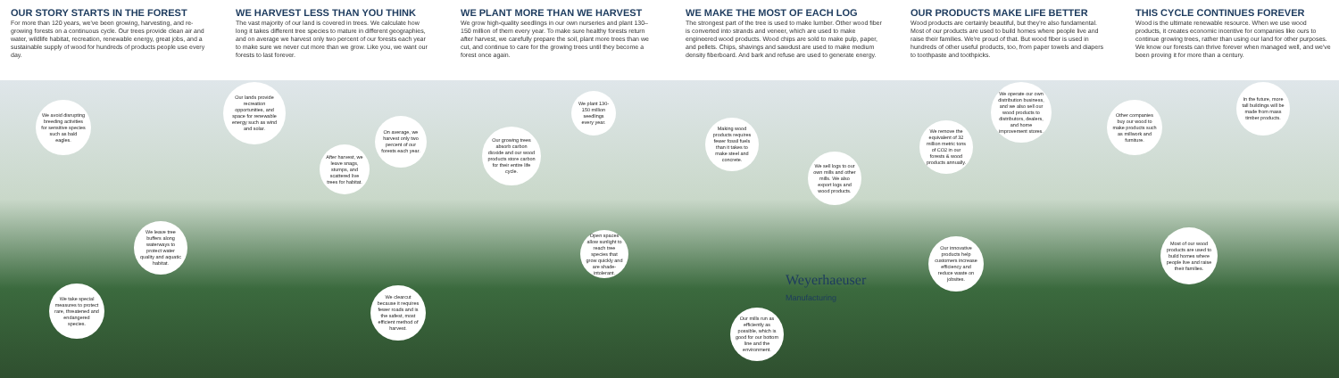OUR STORY STARTS IN THE FOREST
For more than 120 years, we've been growing, harvesting, and re-growing forests on a continuous cycle. Our trees provide clean air and water, wildlife habitat, recreation, renewable energy, great jobs, and a sustainable supply of wood for hundreds of products people use every day.
WE HARVEST LESS THAN YOU THINK
The vast majority of our land is covered in trees. We calculate how long it takes different tree species to mature in different geographies, and on average we harvest only two percent of our forests each year to make sure we never cut more than we grow. Like you, we want our forests to last forever.
WE PLANT MORE THAN WE HARVEST
We grow high-quality seedlings in our own nurseries and plant 130–150 million of them every year. To make sure healthy forests return after harvest, we carefully prepare the soil, plant more trees than we cut, and continue to care for the growing trees until they become a forest once again.
WE MAKE THE MOST OF EACH LOG
The strongest part of the tree is used to make lumber. Other wood fiber is converted into strands and veneer, which are used to make engineered wood products. Wood chips are sold to make pulp, paper, and pellets. Chips, shavings and sawdust are used to make medium density fiberboard. And bark and refuse are used to generate energy.
OUR PRODUCTS MAKE LIFE BETTER
Wood products are certainly beautiful, but they're also fundamental. Most of our products are used to build homes where people live and raise their families. We're proud of that. But wood fiber is used in hundreds of other useful products, too, from paper towels and diapers to toothpaste and toothpicks.
THIS CYCLE CONTINUES FOREVER
Wood is the ultimate renewable resource. When we use wood products, it creates economic incentive for companies like ours to continue growing trees, rather than using our land for other purposes. We know our forests can thrive forever when managed well, and we've been proving it for more than a century.
We avoid disrupting breeding activities for sensitive species such as bald eagles.
Our lands provide recreation opportunities, and space for renewable energy such as wind and solar.
On average, we harvest only two percent of our forests each year.
After harvest, we leave snags, stumps, and scattered live trees for habitat.
Our growing trees absorb carbon dioxide and our wood products store carbon for their entire life cycle.
We plant 130-150 million seedlings every year.
We leave tree buffers along waterways to protect water quality and aquatic habitat.
We take special measures to protect rare, threatened and endangered species.
Open spaces allow sunlight to reach tree species that grow quickly and are shade-intolerant.
We clearcut because it requires fewer roads and is the safest, most efficient method of harvest.
Making wood products requires fewer fossil fuels than it takes to make steel and concrete.
We sell logs to our own mills and other mills. We also export logs and wood products.
We remove the equivalent of 32 million metric tons of CO2 in our forests & wood products annually.
We operate our own distribution business, and we also sell our wood products to distributors, dealers, and home improvement stores.
Our innovative products help customers increase efficiency and reduce waste on jobsites.
Other companies buy our wood to make products such as millwork and furniture.
In the future, more tall buildings will be made from mass timber products.
Most of our wood products are used to build homes where people live and raise their families.
Our mills run as efficiently as possible, which is good for our bottom line and the environment.
Weyerhaeuser
Manufacturing